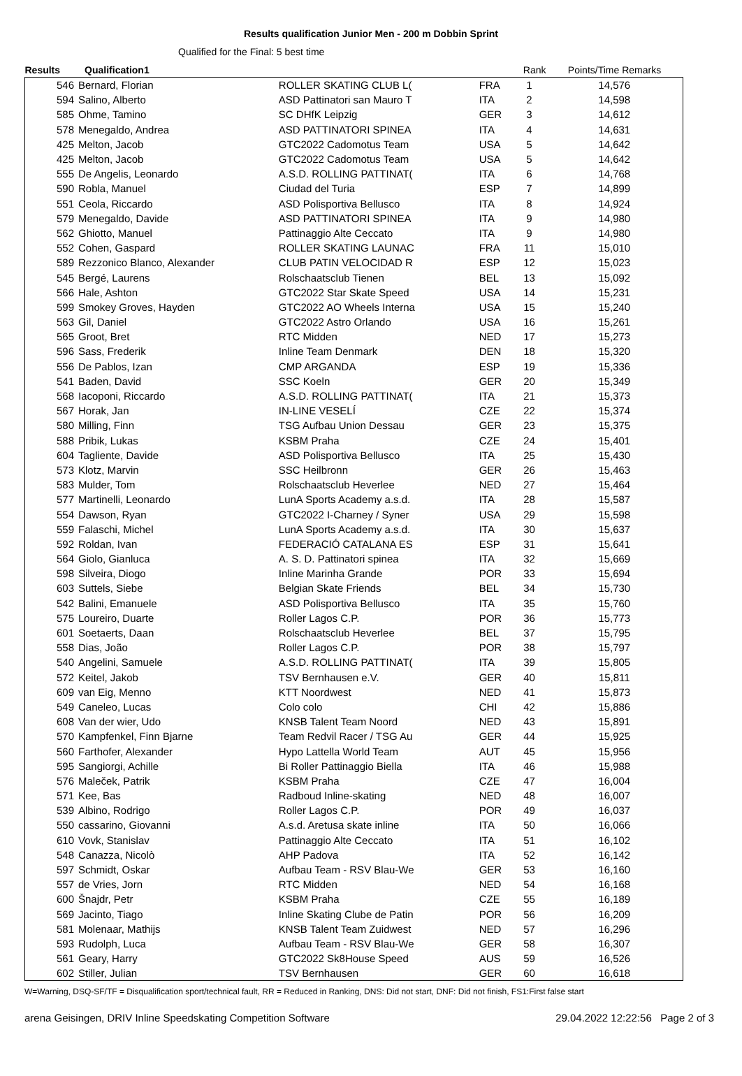Results qualification Junior Men - 200 m Dobbin Sprint
Qualified for the Final: 5 best time
| Results Qualification1 | | | | Rank | Points/Time Remarks |
| --- | --- | --- | --- | --- | --- |
| 546 | Bernard, Florian | ROLLER SKATING CLUB L( | FRA | 1 | 14,576 |
| 594 | Salino, Alberto | ASD Pattinatori san Mauro T | ITA | 2 | 14,598 |
| 585 | Ohme, Tamino | SC DHfK Leipzig | GER | 3 | 14,612 |
| 578 | Menegaldo, Andrea | ASD PATTINATORI SPINEA | ITA | 4 | 14,631 |
| 425 | Melton, Jacob | GTC2022 Cadomotus Team | USA | 5 | 14,642 |
| 425 | Melton, Jacob | GTC2022 Cadomotus Team | USA | 5 | 14,642 |
| 555 | De Angelis, Leonardo | A.S.D. ROLLING PATTINAT( | ITA | 6 | 14,768 |
| 590 | Robla, Manuel | Ciudad del Turia | ESP | 7 | 14,899 |
| 551 | Ceola, Riccardo | ASD Polisportiva Bellusco | ITA | 8 | 14,924 |
| 579 | Menegaldo, Davide | ASD PATTINATORI SPINEA | ITA | 9 | 14,980 |
| 562 | Ghiotto, Manuel | Pattinaggio Alte Ceccato | ITA | 9 | 14,980 |
| 552 | Cohen, Gaspard | ROLLER SKATING LAUNAC | FRA | 11 | 15,010 |
| 589 | Rezzonico Blanco, Alexander | CLUB PATIN VELOCIDAD R | ESP | 12 | 15,023 |
| 545 | Bergé, Laurens | Rolschaatsclub Tienen | BEL | 13 | 15,092 |
| 566 | Hale, Ashton | GTC2022 Star Skate Speed | USA | 14 | 15,231 |
| 599 | Smokey Groves, Hayden | GTC2022 AO Wheels Interna | USA | 15 | 15,240 |
| 563 | Gil, Daniel | GTC2022 Astro Orlando | USA | 16 | 15,261 |
| 565 | Groot, Bret | RTC Midden | NED | 17 | 15,273 |
| 596 | Sass, Frederik | Inline Team Denmark | DEN | 18 | 15,320 |
| 556 | De Pablos, Izan | CMP ARGANDA | ESP | 19 | 15,336 |
| 541 | Baden, David | SSC Koeln | GER | 20 | 15,349 |
| 568 | Iacoponi, Riccardo | A.S.D. ROLLING PATTINAT( | ITA | 21 | 15,373 |
| 567 | Horak, Jan | IN-LINE VESELÍ | CZE | 22 | 15,374 |
| 580 | Milling, Finn | TSG Aufbau Union Dessau | GER | 23 | 15,375 |
| 588 | Pribik, Lukas | KSBM Praha | CZE | 24 | 15,401 |
| 604 | Tagliente, Davide | ASD Polisportiva Bellusco | ITA | 25 | 15,430 |
| 573 | Klotz, Marvin | SSC Heilbronn | GER | 26 | 15,463 |
| 583 | Mulder, Tom | Rolschaatsclub Heverlee | NED | 27 | 15,464 |
| 577 | Martinelli, Leonardo | LunA Sports Academy a.s.d. | ITA | 28 | 15,587 |
| 554 | Dawson, Ryan | GTC2022 I-Charney / Syner | USA | 29 | 15,598 |
| 559 | Falaschi, Michel | LunA Sports Academy a.s.d. | ITA | 30 | 15,637 |
| 592 | Roldan, Ivan | FEDERACIÓ CATALANA ES | ESP | 31 | 15,641 |
| 564 | Giolo, Gianluca | A. S. D. Pattinatori spinea | ITA | 32 | 15,669 |
| 598 | Silveira, Diogo | Inline Marinha Grande | POR | 33 | 15,694 |
| 603 | Suttels, Siebe | Belgian Skate Friends | BEL | 34 | 15,730 |
| 542 | Balini, Emanuele | ASD Polisportiva Bellusco | ITA | 35 | 15,760 |
| 575 | Loureiro, Duarte | Roller Lagos C.P. | POR | 36 | 15,773 |
| 601 | Soetaerts, Daan | Rolschaatsclub Heverlee | BEL | 37 | 15,795 |
| 558 | Dias, João | Roller Lagos C.P. | POR | 38 | 15,797 |
| 540 | Angelini, Samuele | A.S.D. ROLLING PATTINAT( | ITA | 39 | 15,805 |
| 572 | Keitel, Jakob | TSV Bernhausen e.V. | GER | 40 | 15,811 |
| 609 | van Eig, Menno | KTT Noordwest | NED | 41 | 15,873 |
| 549 | Caneleo, Lucas | Colo colo | CHI | 42 | 15,886 |
| 608 | Van der wier, Udo | KNSB Talent Team Noord | NED | 43 | 15,891 |
| 570 | Kampfenkel, Finn Bjarne | Team Redvil Racer / TSG Au | GER | 44 | 15,925 |
| 560 | Farthofer, Alexander | Hypo Lattella World Team | AUT | 45 | 15,956 |
| 595 | Sangiorgi, Achille | Bi Roller Pattinaggio Biella | ITA | 46 | 15,988 |
| 576 | Maleček, Patrik | KSBM Praha | CZE | 47 | 16,004 |
| 571 | Kee, Bas | Radboud Inline-skating | NED | 48 | 16,007 |
| 539 | Albino, Rodrigo | Roller Lagos C.P. | POR | 49 | 16,037 |
| 550 | cassarino, Giovanni | A.s.d. Aretusa skate inline | ITA | 50 | 16,066 |
| 610 | Vovk, Stanislav | Pattinaggio Alte Ceccato | ITA | 51 | 16,102 |
| 548 | Canazza, Nicolò | AHP Padova | ITA | 52 | 16,142 |
| 597 | Schmidt, Oskar | Aufbau Team - RSV Blau-We | GER | 53 | 16,160 |
| 557 | de Vries, Jorn | RTC Midden | NED | 54 | 16,168 |
| 600 | Šnajdr, Petr | KSBM Praha | CZE | 55 | 16,189 |
| 569 | Jacinto, Tiago | Inline Skating Clube de Patin | POR | 56 | 16,209 |
| 581 | Molenaar, Mathijs | KNSB Talent Team Zuidwest | NED | 57 | 16,296 |
| 593 | Rudolph, Luca | Aufbau Team - RSV Blau-We | GER | 58 | 16,307 |
| 561 | Geary, Harry | GTC2022 Sk8House Speed | AUS | 59 | 16,526 |
| 602 | Stiller, Julian | TSV Bernhausen | GER | 60 | 16,618 |
W=Warning, DSQ-SF/TF = Disqualification sport/technical fault, RR = Reduced in Ranking, DNS: Did not start, DNF: Did not finish, FS1:First false start
arena Geisingen, DRIV Inline Speedskating Competition Software 29.04.2022 12:22:56 Page 2 of 3